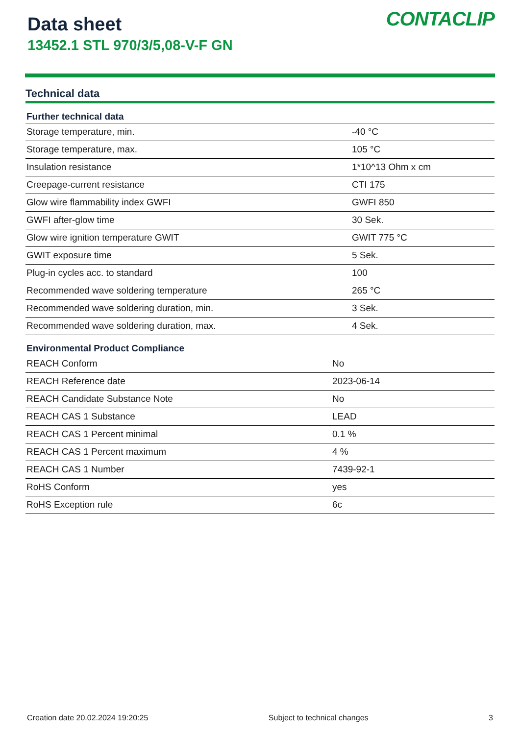Data sheet
13452.1 STL 970/3/5,08-V-F GN
CONTACLIP
Technical data
| Further technical data | |
| --- | --- |
| Storage temperature, min. | -40 °C |
| Storage temperature, max. | 105 °C |
| Insulation resistance | 1*10^13 Ohm x cm |
| Creepage-current resistance | CTI 175 |
| Glow wire flammability index GWFI | GWFI 850 |
| GWFI after-glow time | 30 Sek. |
| Glow wire ignition temperature GWIT | GWIT 775 °C |
| GWIT exposure time | 5 Sek. |
| Plug-in cycles acc. to standard | 100 |
| Recommended wave soldering temperature | 265 °C |
| Recommended wave soldering duration, min. | 3 Sek. |
| Recommended wave soldering duration, max. | 4 Sek. |
| Environmental Product Compliance | |
| --- | --- |
| REACH Conform | No |
| REACH Reference date | 2023-06-14 |
| REACH Candidate Substance Note | No |
| REACH CAS 1 Substance | LEAD |
| REACH CAS 1 Percent minimal | 0.1 % |
| REACH CAS 1 Percent maximum | 4 % |
| REACH CAS 1 Number | 7439-92-1 |
| RoHS Conform | yes |
| RoHS Exception rule | 6c |
Creation date 20.02.2024 19:20:25 Subject to technical changes 3